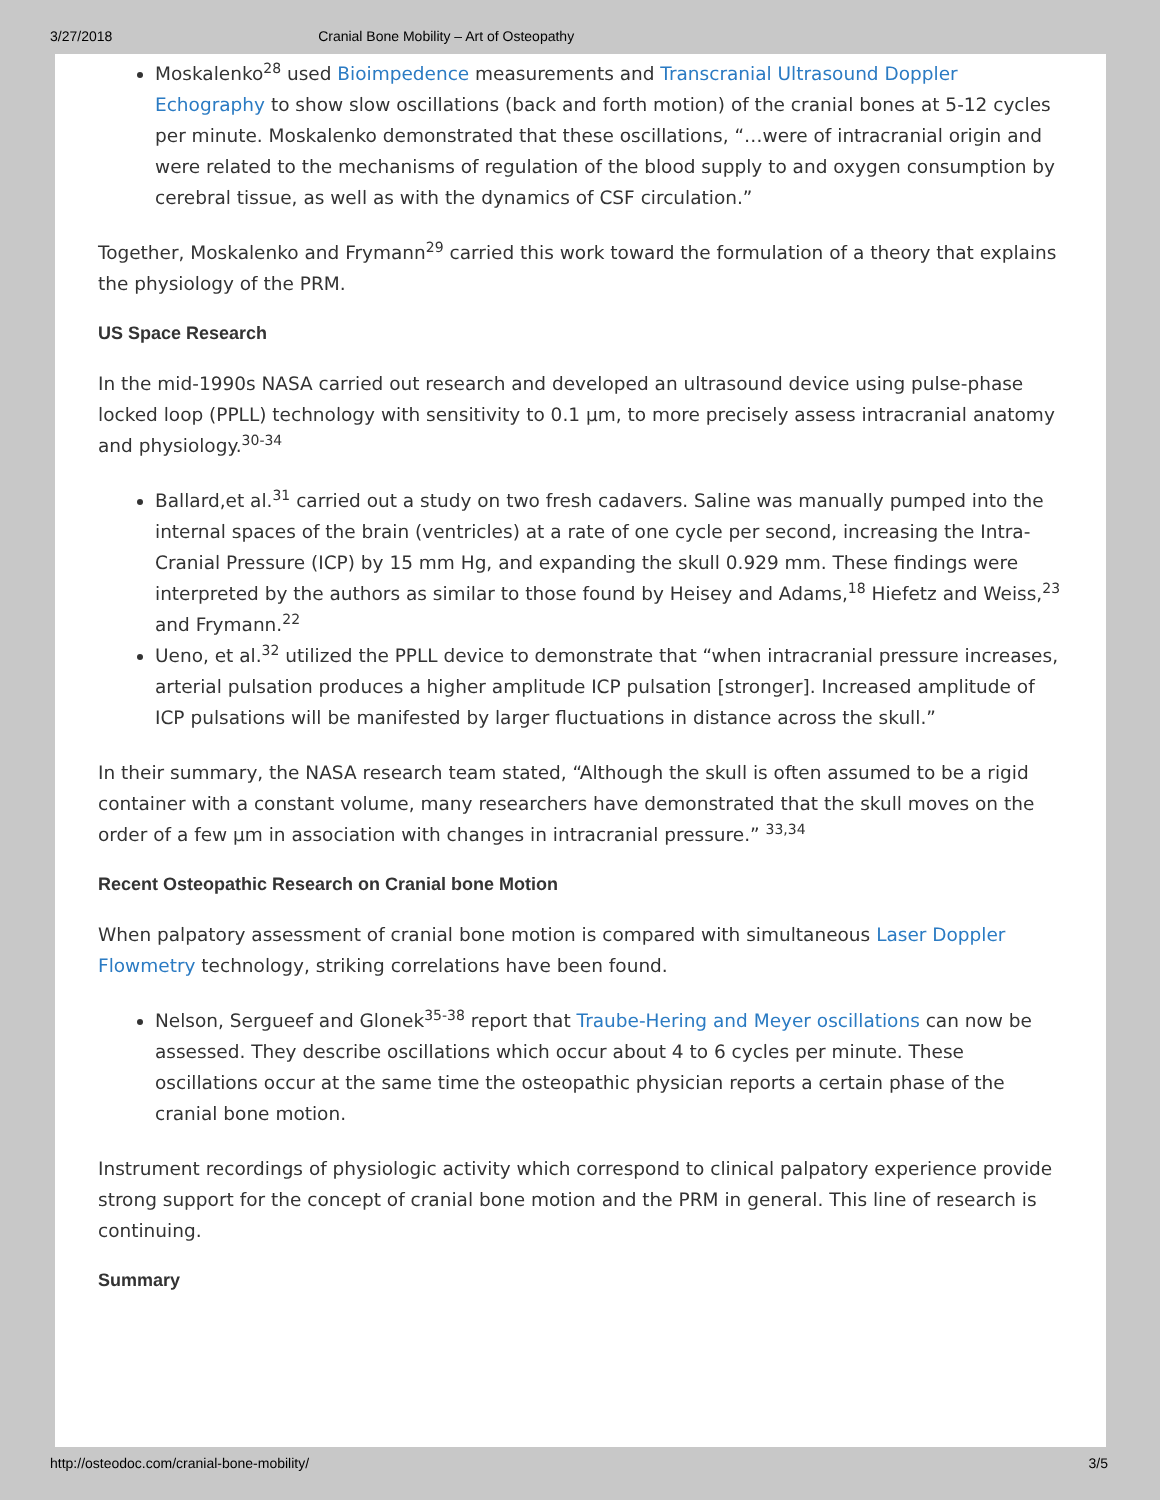3/27/2018 Cranial Bone Mobility – Art of Osteopathy
Moskalenko<sup>28</sup> used Bioimpedence measurements and Transcranial Ultrasound Doppler Echography to show slow oscillations (back and forth motion) of the cranial bones at 5-12 cycles per minute. Moskalenko demonstrated that these oscillations, “…were of intracranial origin and were related to the mechanisms of regulation of the blood supply to and oxygen consumption by cerebral tissue, as well as with the dynamics of CSF circulation.”
Together, Moskalenko and Frymann<sup>29</sup> carried this work toward the formulation of a theory that explains the physiology of the PRM.
US Space Research
In the mid-1990s NASA carried out research and developed an ultrasound device using pulse-phase locked loop (PPLL) technology with sensitivity to 0.1 µm, to more precisely assess intracranial anatomy and physiology.<sup>30-34</sup>
Ballard,et al.<sup>31</sup> carried out a study on two fresh cadavers. Saline was manually pumped into the internal spaces of the brain (ventricles) at a rate of one cycle per second, increasing the Intra-Cranial Pressure (ICP) by 15 mm Hg, and expanding the skull 0.929 mm. These findings were interpreted by the authors as similar to those found by Heisey and Adams,<sup>18</sup> Hiefetz and Weiss,<sup>23</sup> and Frymann.<sup>22</sup>
Ueno, et al.<sup>32</sup> utilized the PPLL device to demonstrate that “when intracranial pressure increases, arterial pulsation produces a higher amplitude ICP pulsation [stronger]. Increased amplitude of ICP pulsations will be manifested by larger fluctuations in distance across the skull.”
In their summary, the NASA research team stated, “Although the skull is often assumed to be a rigid container with a constant volume, many researchers have demonstrated that the skull moves on the order of a few µm in association with changes in intracranial pressure.” <sup>33,34</sup>
Recent Osteopathic Research on Cranial bone Motion
When palpatory assessment of cranial bone motion is compared with simultaneous Laser Doppler Flowmetry technology, striking correlations have been found.
Nelson, Sergueef and Glonek<sup>35-38</sup> report that Traube-Hering and Meyer oscillations can now be assessed. They describe oscillations which occur about 4 to 6 cycles per minute. These oscillations occur at the same time the osteopathic physician reports a certain phase of the cranial bone motion.
Instrument recordings of physiologic activity which correspond to clinical palpatory experience provide strong support for the concept of cranial bone motion and the PRM in general. This line of research is continuing.
Summary
http://osteodoc.com/cranial-bone-mobility/ 3/5